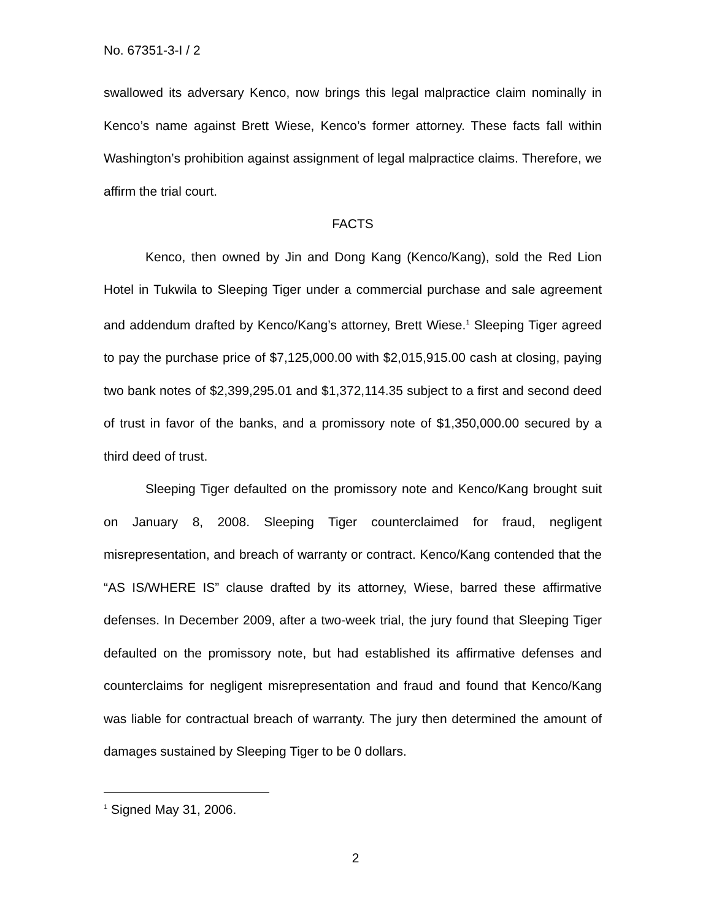No. 67351-3-I / 2
swallowed its adversary Kenco, now brings this legal malpractice claim nominally in Kenco’s name against Brett Wiese, Kenco’s former attorney. These facts fall within Washington’s prohibition against assignment of legal malpractice claims. Therefore, we affirm the trial court.
FACTS
Kenco, then owned by Jin and Dong Kang (Kenco/Kang), sold the Red Lion Hotel in Tukwila to Sleeping Tiger under a commercial purchase and sale agreement and addendum drafted by Kenco/Kang’s attorney, Brett Wiese.<sup>1</sup> Sleeping Tiger agreed to pay the purchase price of $7,125,000.00 with $2,015,915.00 cash at closing, paying two bank notes of $2,399,295.01 and $1,372,114.35 subject to a first and second deed of trust in favor of the banks, and a promissory note of $1,350,000.00 secured by a third deed of trust.
Sleeping Tiger defaulted on the promissory note and Kenco/Kang brought suit on January 8, 2008. Sleeping Tiger counterclaimed for fraud, negligent misrepresentation, and breach of warranty or contract. Kenco/Kang contended that the “AS IS/WHERE IS” clause drafted by its attorney, Wiese, barred these affirmative defenses. In December 2009, after a two-week trial, the jury found that Sleeping Tiger defaulted on the promissory note, but had established its affirmative defenses and counterclaims for negligent misrepresentation and fraud and found that Kenco/Kang was liable for contractual breach of warranty. The jury then determined the amount of damages sustained by Sleeping Tiger to be 0 dollars.
<sup>1</sup> Signed May 31, 2006.
2